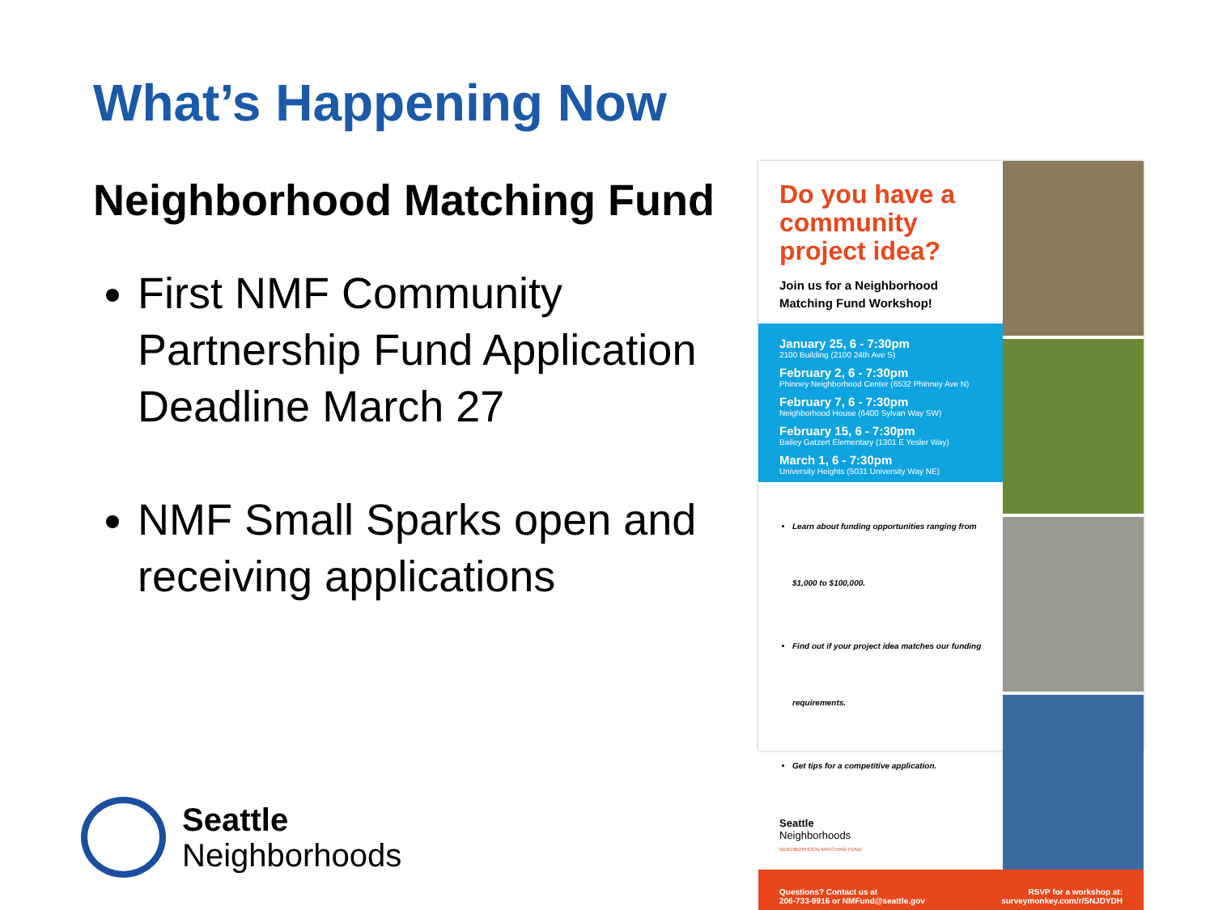What’s Happening Now
Neighborhood Matching Fund
First NMF Community Partnership Fund Application Deadline March 27
NMF Small Sparks open and receiving applications
Do you have a community project idea?
Join us for a Neighborhood Matching Fund Workshop!
January 25, 6 - 7:30pm
2100 Building (2100 24th Ave S)
February 2, 6 - 7:30pm
Phinney Neighborhood Center (6532 Phinney Ave N)
February 7, 6 - 7:30pm
Neighborhood House (6400 Sylvan Way SW)
February 15, 6 - 7:30pm
Bailey Gatzert Elementary (1301 E Yesler Way)
March 1, 6 - 7:30pm
University Heights (5031 University Way NE)
Learn about funding opportunities ranging from $1,000 to $100,000.
Find out if your project idea matches our funding requirements.
Get tips for a competitive application.
Seattle
Neighborhoods
NEIGHBORHOOD MATCHING FUND
Questions? Contact us at
206-733-9916 or NMFund@seattle.gov RSVP for a workshop at:
surveymonkey.com/r/SNJDYDH
Seattle
Neighborhoods